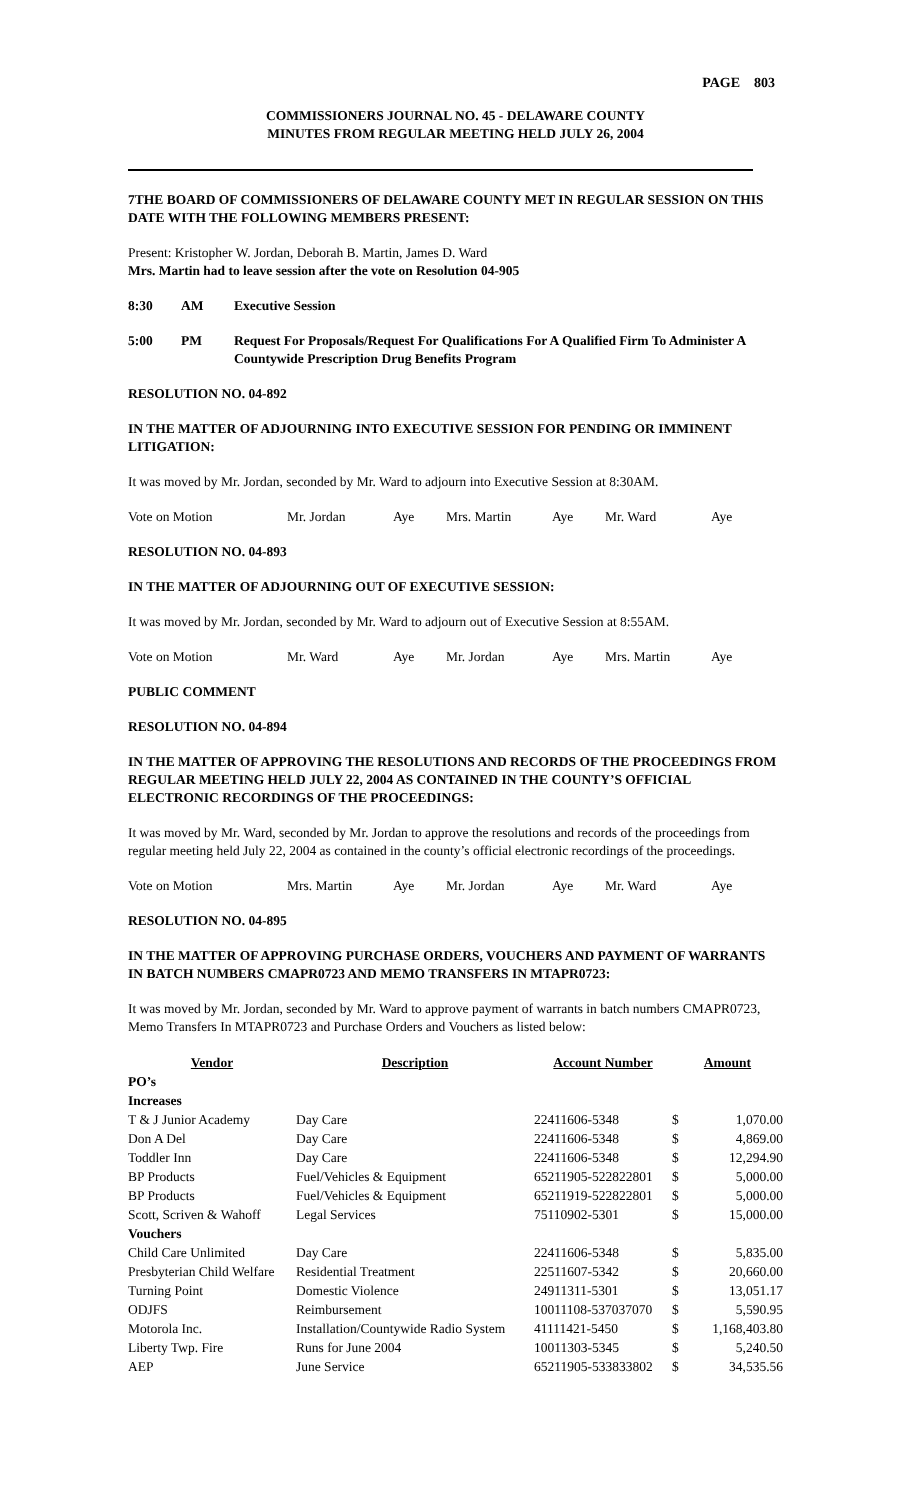PAGE 803
COMMISSIONERS JOURNAL NO. 45 - DELAWARE COUNTY
MINUTES FROM REGULAR MEETING HELD JULY 26, 2004
7THE BOARD OF COMMISSIONERS OF DELAWARE COUNTY MET IN REGULAR SESSION ON THIS DATE WITH THE FOLLOWING MEMBERS PRESENT:
Present: Kristopher W. Jordan, Deborah B. Martin, James D. Ward
Mrs. Martin had to leave session after the vote on Resolution 04-905
8:30 AM Executive Session
5:00 PM Request For Proposals/Request For Qualifications For A Qualified Firm To Administer A Countywide Prescription Drug Benefits Program
RESOLUTION NO. 04-892
IN THE MATTER OF ADJOURNING INTO EXECUTIVE SESSION FOR PENDING OR IMMINENT LITIGATION:
It was moved by Mr. Jordan, seconded by Mr. Ward to adjourn into Executive Session at 8:30AM.
Vote on Motion Mr. Jordan Aye Mrs. Martin Aye Mr. Ward Aye
RESOLUTION NO. 04-893
IN THE MATTER OF ADJOURNING OUT OF EXECUTIVE SESSION:
It was moved by Mr. Jordan, seconded by Mr. Ward to adjourn out of Executive Session at 8:55AM.
Vote on Motion Mr. Ward Aye Mr. Jordan Aye Mrs. Martin Aye
PUBLIC COMMENT
RESOLUTION NO. 04-894
IN THE MATTER OF APPROVING THE RESOLUTIONS AND RECORDS OF THE PROCEEDINGS FROM REGULAR MEETING HELD JULY 22, 2004 AS CONTAINED IN THE COUNTY’S OFFICIAL ELECTRONIC RECORDINGS OF THE PROCEEDINGS:
It was moved by Mr. Ward, seconded by Mr. Jordan to approve the resolutions and records of the proceedings from regular meeting held July 22, 2004 as contained in the county’s official electronic recordings of the proceedings.
Vote on Motion Mrs. Martin Aye Mr. Jordan Aye Mr. Ward Aye
RESOLUTION NO. 04-895
IN THE MATTER OF APPROVING PURCHASE ORDERS, VOUCHERS AND PAYMENT OF WARRANTS IN BATCH NUMBERS CMAPR0723 AND MEMO TRANSFERS IN MTAPR0723:
It was moved by Mr. Jordan, seconded by Mr. Ward to approve payment of warrants in batch numbers CMAPR0723, Memo Transfers In MTAPR0723 and Purchase Orders and Vouchers as listed below:
| Vendor | Description | Account Number | Amount | |
| --- | --- | --- | --- | --- |
| PO’s | | | | |
| Increases | | | | |
| T & J Junior Academy | Day Care | 22411606-5348 | $ | 1,070.00 |
| Don A Del | Day Care | 22411606-5348 | $ | 4,869.00 |
| Toddler Inn | Day Care | 22411606-5348 | $ | 12,294.90 |
| BP Products | Fuel/Vehicles & Equipment | 65211905-522822801 | $ | 5,000.00 |
| BP Products | Fuel/Vehicles & Equipment | 65211919-522822801 | $ | 5,000.00 |
| Scott, Scriven & Wahoff | Legal Services | 75110902-5301 | $ | 15,000.00 |
| Vouchers | | | | |
| Child Care Unlimited | Day Care | 22411606-5348 | $ | 5,835.00 |
| Presbyterian Child Welfare | Residential Treatment | 22511607-5342 | $ | 20,660.00 |
| Turning Point | Domestic Violence | 24911311-5301 | $ | 13,051.17 |
| ODJFS | Reimbursement | 10011108-537037070 | $ | 5,590.95 |
| Motorola Inc. | Installation/Countywide Radio System | 41111421-5450 | $ | 1,168,403.80 |
| Liberty Twp. Fire | Runs for June 2004 | 10011303-5345 | $ | 5,240.50 |
| AEP | June Service | 65211905-533833802 | $ | 34,535.56 |